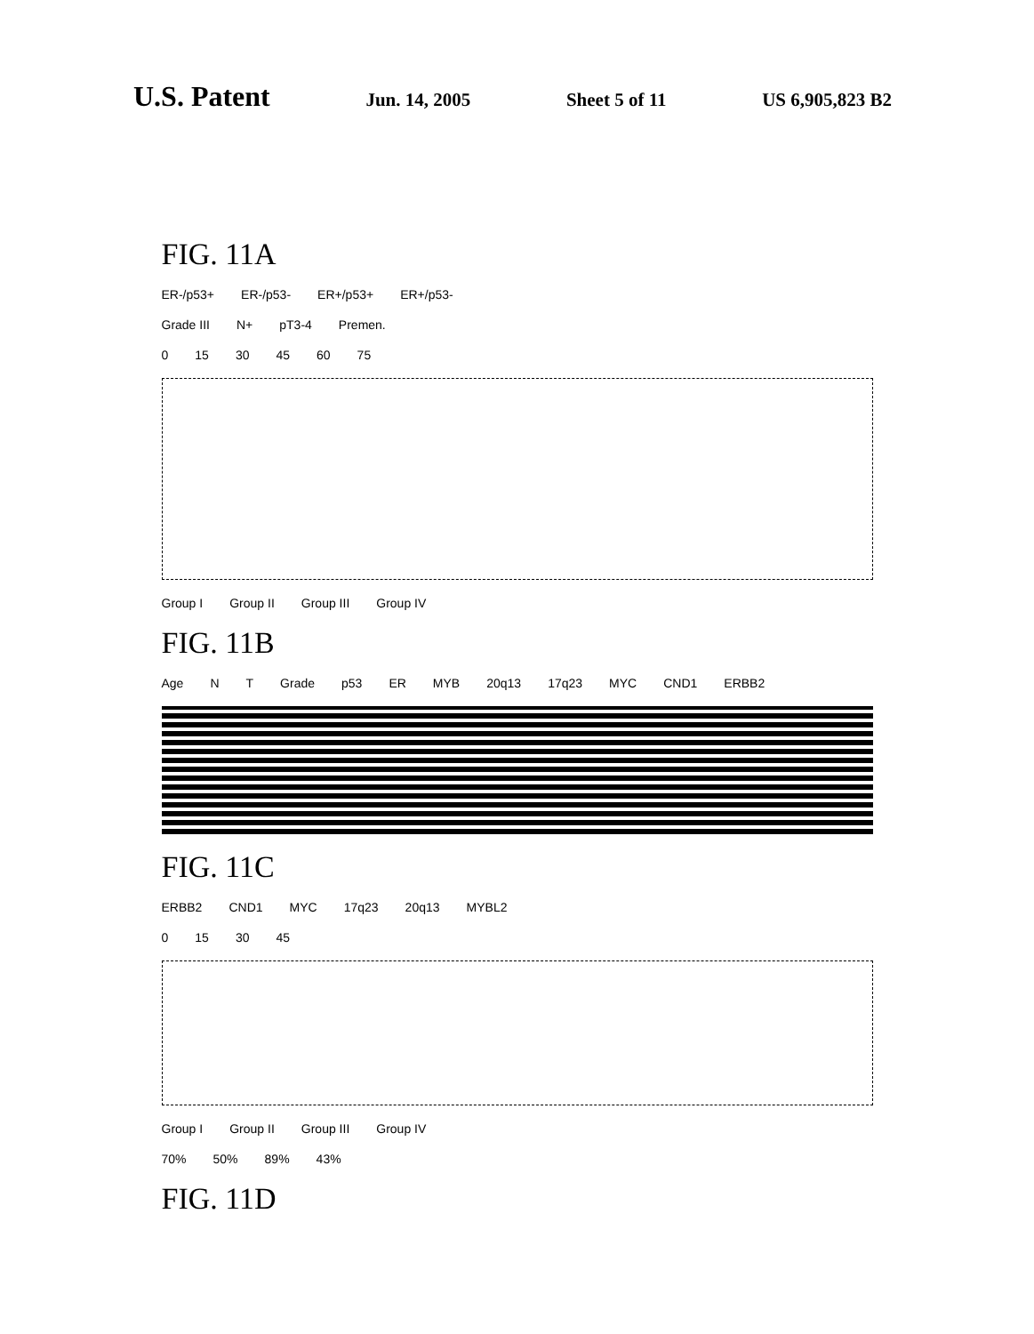U.S. Patent Jun. 14, 2005 Sheet 5 of 11 US 6,905,823 B2
FIG. 11A
ER-/p53+ ER-/p53- ER+/p53+ ER+/p53-
Grade III N+ pT3-4 Premen.
0 15 30 45 60 75
Group I Group II Group III Group IV
FIG. 11B
Age N T Grade p53 ER MYB 20q13 17q23 MYC CND1 ERBB2
FIG. 11C
ERBB2 CND1 MYC 17q23 20q13 MYBL2
0 15 30 45
Group I Group II Group III Group IV
70% 50% 89% 43%
FIG. 11D